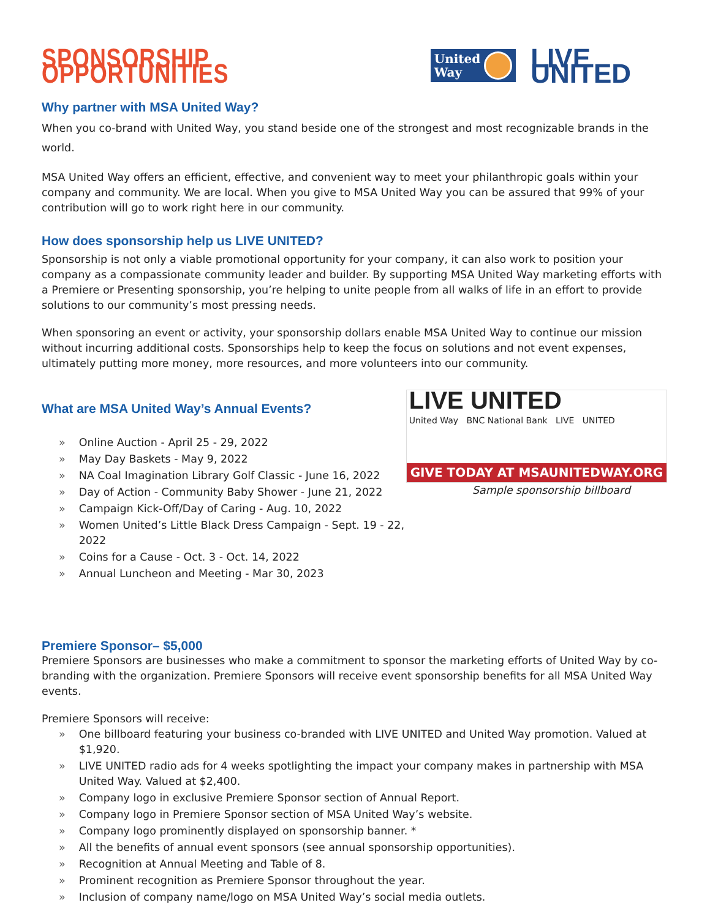SPONSORSHIP OPPORTUNITIES
United
Way
LIVE UNITED
Why partner with MSA United Way?
When you co-brand with United Way, you stand beside one of the strongest and most recognizable brands in the world.
MSA United Way offers an efficient, effective, and convenient way to meet your philanthropic goals within your company and community. We are local. When you give to MSA United Way you can be assured that 99% of your contribution will go to work right here in our community.
How does sponsorship help us LIVE UNITED?
Sponsorship is not only a viable promotional opportunity for your company, it can also work to position your company as a compassionate community leader and builder. By supporting MSA United Way marketing efforts with a Premiere or Presenting sponsorship, you’re helping to unite people from all walks of life in an effort to provide solutions to our community’s most pressing needs.
When sponsoring an event or activity, your sponsorship dollars enable MSA United Way to continue our mission without incurring additional costs. Sponsorships help to keep the focus on solutions and not event expenses, ultimately putting more money, more resources, and more volunteers into our community.
What are MSA United Way’s Annual Events?
» Online Auction - April 25 - 29, 2022
» May Day Baskets - May 9, 2022
» NA Coal Imagination Library Golf Classic - June 16, 2022
» Day of Action - Community Baby Shower - June 21, 2022
» Campaign Kick-Off/Day of Caring - Aug. 10, 2022
» Women United’s Little Black Dress Campaign - Sept. 19 - 22, 2022
» Coins for a Cause - Oct. 3 - Oct. 14, 2022
» Annual Luncheon and Meeting - Mar 30, 2023
LIVE UNITED
United Way BNC National Bank LIVE UNITED
GIVE TODAY AT MSAUNITEDWAY.ORG
Sample sponsorship billboard
Premiere Sponsor– $5,000
Premiere Sponsors are businesses who make a commitment to sponsor the marketing efforts of United Way by co-branding with the organization. Premiere Sponsors will receive event sponsorship benefits for all MSA United Way events.
Premiere Sponsors will receive:
» One billboard featuring your business co-branded with LIVE UNITED and United Way promotion. Valued at $1,920.
» LIVE UNITED radio ads for 4 weeks spotlighting the impact your company makes in partnership with MSA United Way. Valued at $2,400.
» Company logo in exclusive Premiere Sponsor section of Annual Report.
» Company logo in Premiere Sponsor section of MSA United Way’s website.
» Company logo prominently displayed on sponsorship banner. *
» All the benefits of annual event sponsors (see annual sponsorship opportunities).
» Recognition at Annual Meeting and Table of 8.
» Prominent recognition as Premiere Sponsor throughout the year.
» Inclusion of company name/logo on MSA United Way’s social media outlets.